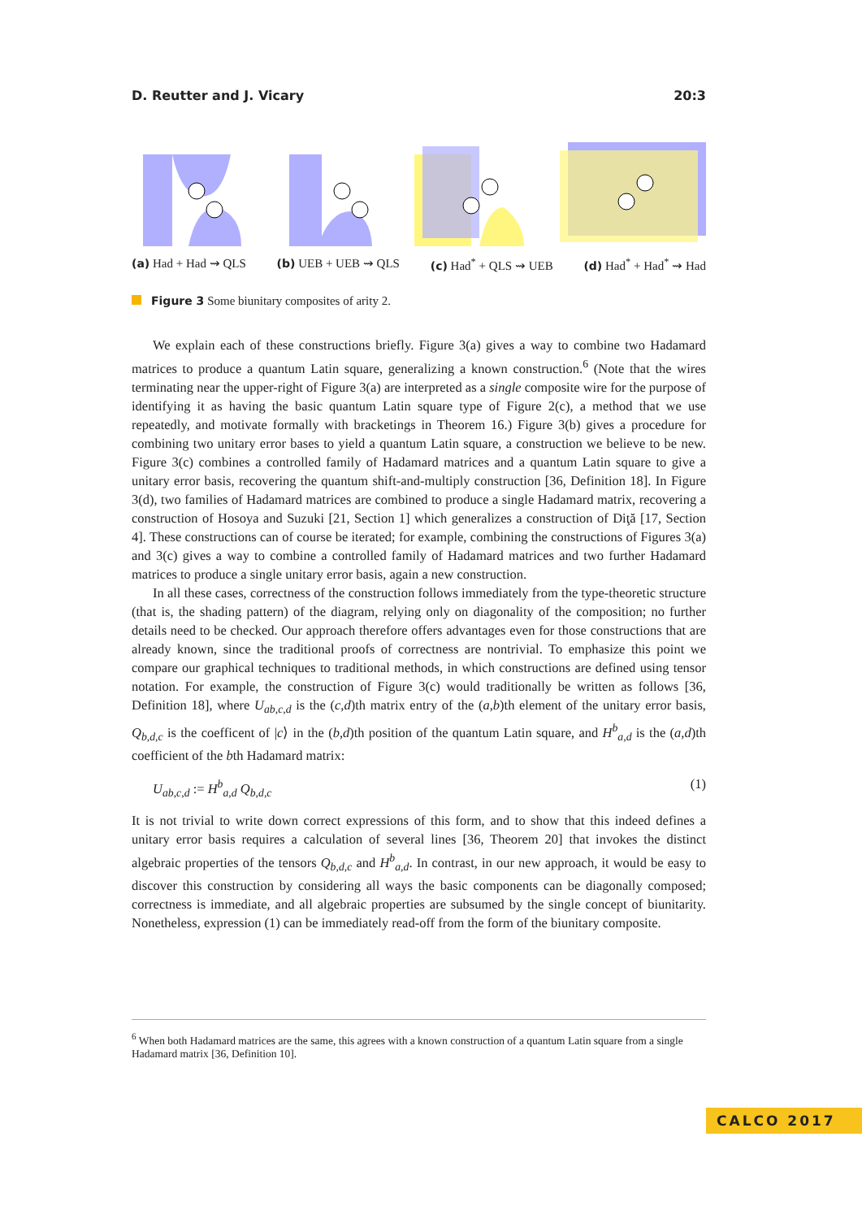D. Reutter and J. Vicary 20:3
(a) Had + Had ⇝ QLS (b) UEB + UEB ⇝ QLS (c) Had<sup>*</sup> + QLS ⇝ UEB (d) Had<sup>*</sup> + Had<sup>*</sup> ⇝ Had
Figure 3 Some biunitary composites of arity 2.
We explain each of these constructions briefly. Figure 3(a) gives a way to combine two Hadamard matrices to produce a quantum Latin square, generalizing a known construction.<sup>6</sup> (Note that the wires terminating near the upper-right of Figure 3(a) are interpreted as a single composite wire for the purpose of identifying it as having the basic quantum Latin square type of Figure 2(c), a method that we use repeatedly, and motivate formally with bracketings in Theorem 16.) Figure 3(b) gives a procedure for combining two unitary error bases to yield a quantum Latin square, a construction we believe to be new. Figure 3(c) combines a controlled family of Hadamard matrices and a quantum Latin square to give a unitary error basis, recovering the quantum shift-and-multiply construction [36, Definition 18]. In Figure 3(d), two families of Hadamard matrices are combined to produce a single Hadamard matrix, recovering a construction of Hosoya and Suzuki [21, Section 1] which generalizes a construction of Diţă [17, Section 4]. These constructions can of course be iterated; for example, combining the constructions of Figures 3(a) and 3(c) gives a way to combine a controlled family of Hadamard matrices and two further Hadamard matrices to produce a single unitary error basis, again a new construction.
In all these cases, correctness of the construction follows immediately from the type-theoretic structure (that is, the shading pattern) of the diagram, relying only on diagonality of the composition; no further details need to be checked. Our approach therefore offers advantages even for those constructions that are already known, since the traditional proofs of correctness are nontrivial. To emphasize this point we compare our graphical techniques to traditional methods, in which constructions are defined using tensor notation. For example, the construction of Figure 3(c) would traditionally be written as follows [36, Definition 18], where U<sub>ab,c,d</sub> is the (c,d)th matrix entry of the (a,b)th element of the unitary error basis, Q<sub>b,d,c</sub> is the coefficent of |c⟩ in the (b,d)th position of the quantum Latin square, and H<sup>b</sup><sub>a,d</sub> is the (a,d)th coefficient of the bth Hadamard matrix:
U<sub>ab,c,d</sub> := H<sup>b</sup><sub>a,d</sub> Q<sub>b,d,c</sub> (1)
It is not trivial to write down correct expressions of this form, and to show that this indeed defines a unitary error basis requires a calculation of several lines [36, Theorem 20] that invokes the distinct algebraic properties of the tensors Q<sub>b,d,c</sub> and H<sup>b</sup><sub>a,d</sub>. In contrast, in our new approach, it would be easy to discover this construction by considering all ways the basic components can be diagonally composed; correctness is immediate, and all algebraic properties are subsumed by the single concept of biunitarity. Nonetheless, expression (1) can be immediately read-off from the form of the biunitary composite.
<sup>6</sup> When both Hadamard matrices are the same, this agrees with a known construction of a quantum Latin square from a single Hadamard matrix [36, Definition 10].
CALCO 2017